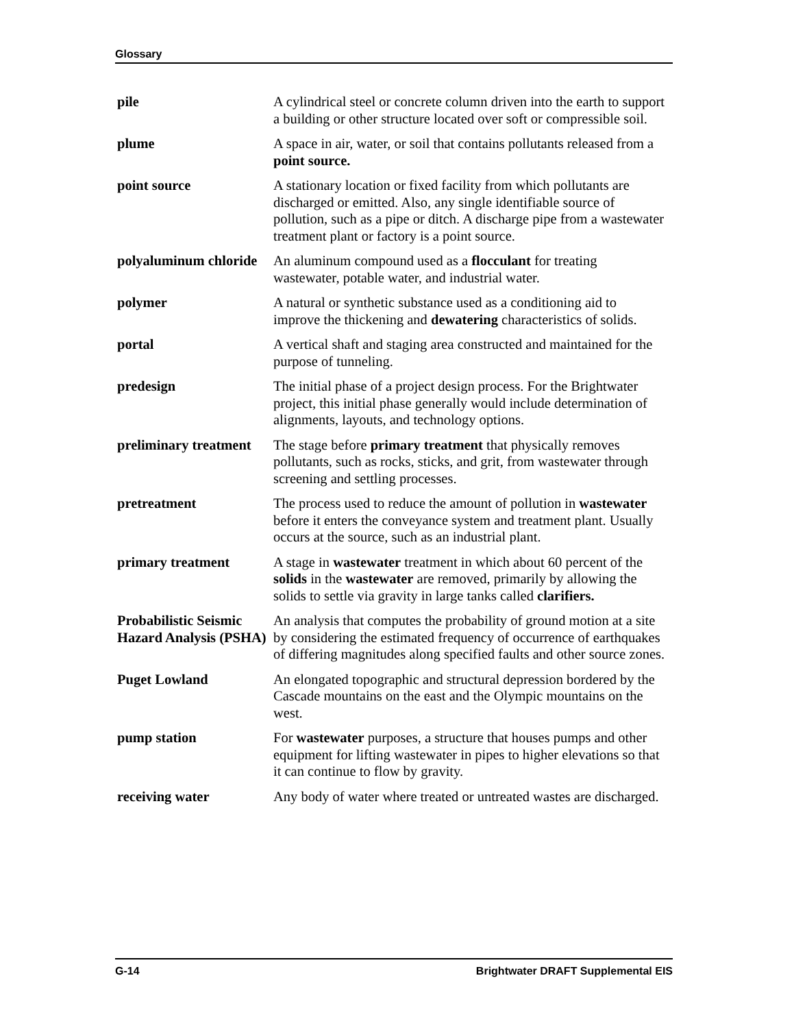Glossary
pile A cylindrical steel or concrete column driven into the earth to support a building or other structure located over soft or compressible soil.
plume A space in air, water, or soil that contains pollutants released from a point source.
point source A stationary location or fixed facility from which pollutants are discharged or emitted. Also, any single identifiable source of pollution, such as a pipe or ditch. A discharge pipe from a wastewater treatment plant or factory is a point source.
polyaluminum chloride
An aluminum compound used as a flocculant for treating wastewater, potable water, and industrial water.
polymer A natural or synthetic substance used as a conditioning aid to improve the thickening and dewatering characteristics of solids.
portal A vertical shaft and staging area constructed and maintained for the purpose of tunneling.
predesign The initial phase of a project design process. For the Brightwater project, this initial phase generally would include determination of alignments, layouts, and technology options.
preliminary treatment
The stage before primary treatment that physically removes pollutants, such as rocks, sticks, and grit, from wastewater through screening and settling processes.
pretreatment The process used to reduce the amount of pollution in wastewater before it enters the conveyance system and treatment plant. Usually occurs at the source, such as an industrial plant.
primary treatment A stage in wastewater treatment in which about 60 percent of the solids in the wastewater are removed, primarily by allowing the solids to settle via gravity in large tanks called clarifiers.
Probabilistic Seismic Hazard Analysis (PSHA)
An analysis that computes the probability of ground motion at a site by considering the estimated frequency of occurrence of earthquakes of differing magnitudes along specified faults and other source zones.
Puget Lowland An elongated topographic and structural depression bordered by the Cascade mountains on the east and the Olympic mountains on the west.
pump station For wastewater purposes, a structure that houses pumps and other equipment for lifting wastewater in pipes to higher elevations so that it can continue to flow by gravity.
receiving water Any body of water where treated or untreated wastes are discharged.
G-14 Brightwater DRAFT Supplemental EIS